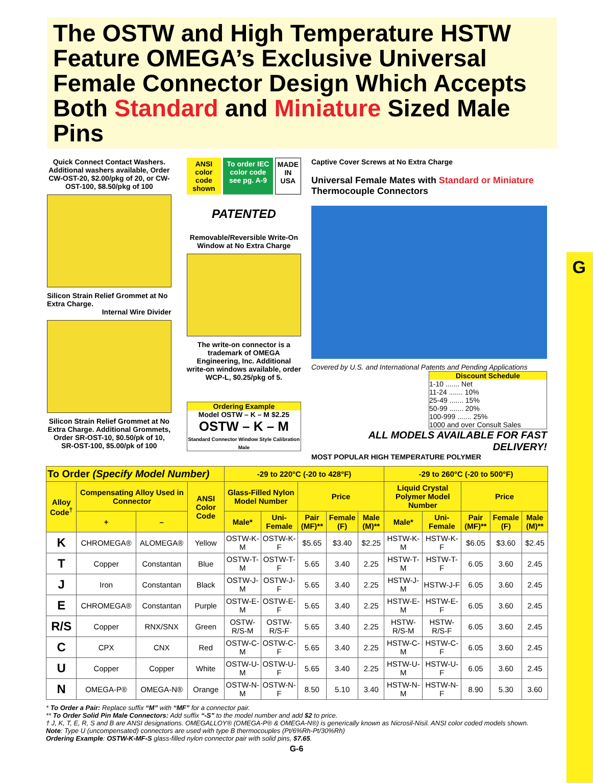G
The OSTW and High Temperature HSTW Feature OMEGA’s Exclusive Universal Female Connector Design Which Accepts Both Standard and Miniature Sized Male Pins
Quick Connect Contact Washers. Additional washers available, Order CW-OST-20, $2.00/pkg of 20, or CW-OST-100, $8.50/pkg of 100
Silicon Strain Relief Grommet at No Extra Charge.
Internal Wire Divider
Silicon Strain Relief Grommet at No Extra Charge. Additional Grommets, Order SR-OST-10, $0.50/pk of 10, SR-OST-100, $5.00/pk of 100
ANSI color code shown To order IEC color code see pg. A-9 MADE IN USA
PATENTED
Removable/Reversible Write-On Window at No Extra Charge
The write-on connector is a trademark of OMEGA Engineering, Inc. Additional write-on windows available, order WCP-L, $0.25/pkg of 5.
Ordering Example
Model OSTW – K – M $2.25
OSTW – K – M
Standard Connector Window Style Calibration Male
Captive Cover Screws at No Extra Charge
Universal Female Mates with Standard or Miniature Thermocouple Connectors
Covered by U.S. and International Patents and Pending Applications
Discount Schedule
1-10 ....... Net
11-24 ....... 10%
25-49 ....... 15%
50-99 ....... 20%
100-999 ....... 25%
1000 and over Consult Sales
ALL MODELS AVAILABLE FOR FAST DELIVERY!
MOST POPULAR HIGH TEMPERATURE POLYMER
| To Order (Specify Model Number) | | | | -29 to 220°C (-20 to 428°F) | | | | | -29 to 260°C (-20 to 500°F) | | | | |
| --- | --- | --- | --- | --- | --- | --- | --- | --- | --- | --- | --- | --- | --- |
| Alloy Code<sup>†</sup> | Compensating Alloy Used in Connector | | ANSI Color Code | Glass-Filled Nylon Model Number | | Price | | | Liquid Crystal Polymer Model Number | | Price | | |
| | + | – | | Male* | Uni-Female | Pair (MF)** | Female (F) | Male (M)** | Male* | Uni-Female | Pair (MF)** | Female (F) | Male (M)** |
| K | CHROMEGA® | ALOMEGA® | Yellow | OSTW-K-M | OSTW-K-F | $5.65 | $3.40 | $2.25 | HSTW-K-M | HSTW-K-F | $6.05 | $3.60 | $2.45 |
| T | Copper | Constantan | Blue | OSTW-T-M | OSTW-T-F | 5.65 | 3.40 | 2.25 | HSTW-T-M | HSTW-T-F | 6.05 | 3.60 | 2.45 |
| J | Iron | Constantan | Black | OSTW-J-M | OSTW-J-F | 5.65 | 3.40 | 2.25 | HSTW-J-M | HSTW-J-F | 6.05 | 3.60 | 2.45 |
| E | CHROMEGA® | Constantan | Purple | OSTW-E-M | OSTW-E-F | 5.65 | 3.40 | 2.25 | HSTW-E-M | HSTW-E-F | 6.05 | 3.60 | 2.45 |
| R/S | Copper | RNX/SNX | Green | OSTW-R/S-M | OSTW-R/S-F | 5.65 | 3.40 | 2.25 | HSTW-R/S-M | HSTW-R/S-F | 6.05 | 3.60 | 2.45 |
| C | CPX | CNX | Red | OSTW-C-M | OSTW-C-F | 5.65 | 3.40 | 2.25 | HSTW-C-M | HSTW-C-F | 6.05 | 3.60 | 2.45 |
| U | Copper | Copper | White | OSTW-U-M | OSTW-U-F | 5.65 | 3.40 | 2.25 | HSTW-U-M | HSTW-U-F | 6.05 | 3.60 | 2.45 |
| N | OMEGA-P® | OMEGA-N® | Orange | OSTW-N-M | OSTW-N-F | 8.50 | 5.10 | 3.40 | HSTW-N-M | HSTW-N-F | 8.90 | 5.30 | 3.60 |
* To Order a Pair: Replace suffix “M” with “MF” for a connector pair.
** To Order Solid Pin Male Connectors: Add suffix “-S” to the model number and add $2 to price.
† J, K, T, E, R, S and B are ANSI designations. OMEGALLOY® (OMEGA-P® & OMEGA-N®) is generically known as Nicrosil-Nisil. ANSI color coded models shown.
Note: Type U (uncompensated) connectors are used with type B thermocouples (Pt/6%Rh-Pt/30%Rh)
Ordering Example: OSTW-K-MF-S glass-filled nylon connector pair with solid pins, $7.65.
G-6